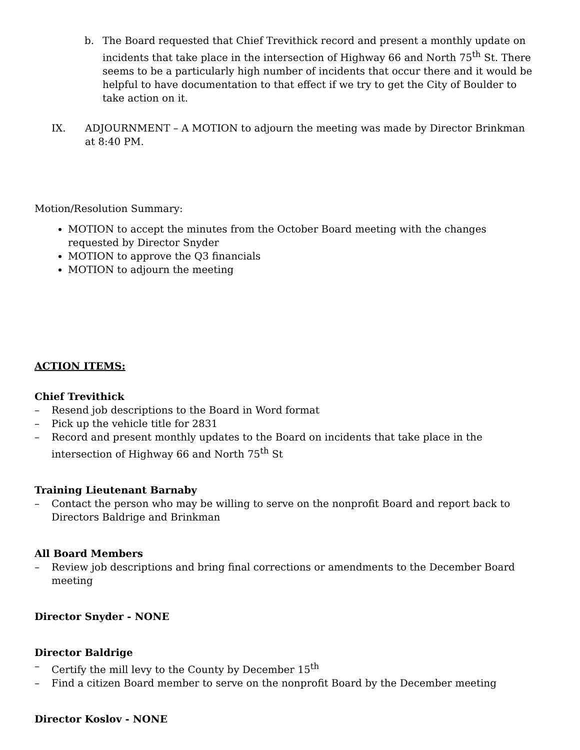b. The Board requested that Chief Trevithick record and present a monthly update on incidents that take place in the intersection of Highway 66 and North 75<sup>th</sup> St. There seems to be a particularly high number of incidents that occur there and it would be helpful to have documentation to that effect if we try to get the City of Boulder to take action on it.
IX. ADJOURNMENT – A MOTION to adjourn the meeting was made by Director Brinkman at 8:40 PM.
Motion/Resolution Summary:
MOTION to accept the minutes from the October Board meeting with the changes requested by Director Snyder
MOTION to approve the Q3 financials
MOTION to adjourn the meeting
ACTION ITEMS:
Chief Trevithick
– Resend job descriptions to the Board in Word format
– Pick up the vehicle title for 2831
– Record and present monthly updates to the Board on incidents that take place in the intersection of Highway 66 and North 75<sup>th</sup> St
Training Lieutenant Barnaby
– Contact the person who may be willing to serve on the nonprofit Board and report back to Directors Baldrige and Brinkman
All Board Members
– Review job descriptions and bring final corrections or amendments to the December Board meeting
Director Snyder - NONE
Director Baldrige
– Certify the mill levy to the County by December 15<sup>th</sup>
– Find a citizen Board member to serve on the nonprofit Board by the December meeting
Director Koslov - NONE